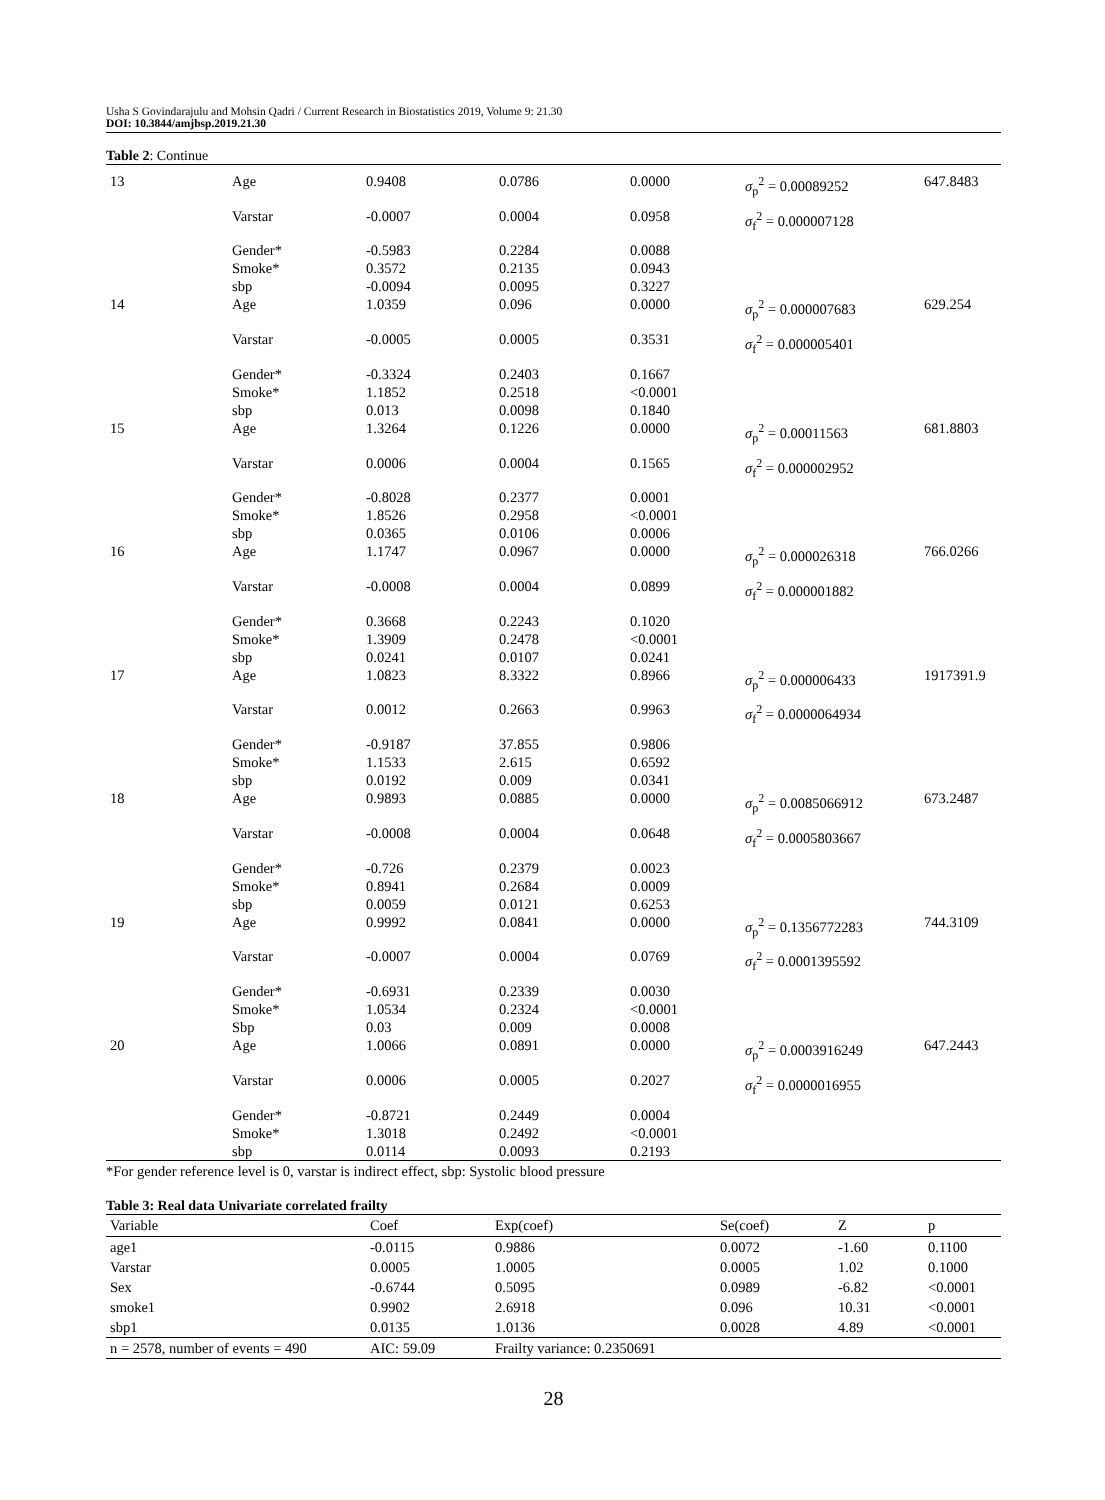Usha S Govindarajulu and Mohsin Qadri / Current Research in Biostatistics 2019, Volume 9: 21.30
DOI: 10.3844/amjbsp.2019.21.30
Table 2: Continue
| 13 | Age | 0.9408 | 0.0786 | 0.0000 | σ<sub>p</sub><sup>2</sup> = 0.00089252 | 647.8483 |
| | Varstar | -0.0007 | 0.0004 | 0.0958 | σ<sub>f</sub><sup>2</sup> = 0.000007128 | |
| | Gender* Smoke* sbp | -0.5983 0.3572 -0.0094 | 0.2284 0.2135 0.0095 | 0.0088 0.0943 0.3227 | | |
| 14 | Age | 1.0359 | 0.096 | 0.0000 | σ<sub>p</sub><sup>2</sup> = 0.000007683 | 629.254 |
| | Varstar | -0.0005 | 0.0005 | 0.3531 | σ<sub>f</sub><sup>2</sup> = 0.000005401 | |
| | Gender* Smoke* sbp | -0.3324 1.1852 0.013 | 0.2403 0.2518 0.0098 | 0.1667 <0.0001 0.1840 | | |
| 15 | Age | 1.3264 | 0.1226 | 0.0000 | σ<sub>p</sub><sup>2</sup> = 0.00011563 | 681.8803 |
| | Varstar | 0.0006 | 0.0004 | 0.1565 | σ<sub>f</sub><sup>2</sup> = 0.000002952 | |
| | Gender* Smoke* sbp | -0.8028 1.8526 0.0365 | 0.2377 0.2958 0.0106 | 0.0001 <0.0001 0.0006 | | |
| 16 | Age | 1.1747 | 0.0967 | 0.0000 | σ<sub>p</sub><sup>2</sup> = 0.000026318 | 766.0266 |
| | Varstar | -0.0008 | 0.0004 | 0.0899 | σ<sub>f</sub><sup>2</sup> = 0.000001882 | |
| | Gender* Smoke* sbp | 0.3668 1.3909 0.0241 | 0.2243 0.2478 0.0107 | 0.1020 <0.0001 0.0241 | | |
| 17 | Age | 1.0823 | 8.3322 | 0.8966 | σ<sub>p</sub><sup>2</sup> = 0.000006433 | 1917391.9 |
| | Varstar | 0.0012 | 0.2663 | 0.9963 | σ<sub>f</sub><sup>2</sup> = 0.0000064934 | |
| | Gender* Smoke* sbp | -0.9187 1.1533 0.0192 | 37.855 2.615 0.009 | 0.9806 0.6592 0.0341 | | |
| 18 | Age | 0.9893 | 0.0885 | 0.0000 | σ<sub>p</sub><sup>2</sup> = 0.0085066912 | 673.2487 |
| | Varstar | -0.0008 | 0.0004 | 0.0648 | σ<sub>f</sub><sup>2</sup> = 0.0005803667 | |
| | Gender* Smoke* sbp | -0.726 0.8941 0.0059 | 0.2379 0.2684 0.0121 | 0.0023 0.0009 0.6253 | | |
| 19 | Age | 0.9992 | 0.0841 | 0.0000 | σ<sub>p</sub><sup>2</sup> = 0.1356772283 | 744.3109 |
| | Varstar | -0.0007 | 0.0004 | 0.0769 | σ<sub>f</sub><sup>2</sup> = 0.0001395592 | |
| | Gender* Smoke* Sbp | -0.6931 1.0534 0.03 | 0.2339 0.2324 0.009 | 0.0030 <0.0001 0.0008 | | |
| 20 | Age | 1.0066 | 0.0891 | 0.0000 | σ<sub>p</sub><sup>2</sup> = 0.0003916249 | 647.2443 |
| | Varstar | 0.0006 | 0.0005 | 0.2027 | σ<sub>f</sub><sup>2</sup> = 0.0000016955 | |
| | Gender* Smoke* sbp | -0.8721 1.3018 0.0114 | 0.2449 0.2492 0.0093 | 0.0004 <0.0001 0.2193 | | |
*For gender reference level is 0, varstar is indirect effect, sbp: Systolic blood pressure
Table 3: Real data Univariate correlated frailty
| Variable | Coef | Exp(coef) | Se(coef) | Z | p |
| --- | --- | --- | --- | --- | --- |
| age1 | -0.0115 | 0.9886 | 0.0072 | -1.60 | 0.1100 |
| Varstar | 0.0005 | 1.0005 | 0.0005 | 1.02 | 0.1000 |
| Sex | -0.6744 | 0.5095 | 0.0989 | -6.82 | <0.0001 |
| smoke1 | 0.9902 | 2.6918 | 0.096 | 10.31 | <0.0001 |
| sbp1 | 0.0135 | 1.0136 | 0.0028 | 4.89 | <0.0001 |
| n = 2578, number of events = 490 | AIC: 59.09 | Frailty variance: 0.2350691 | | | |
28